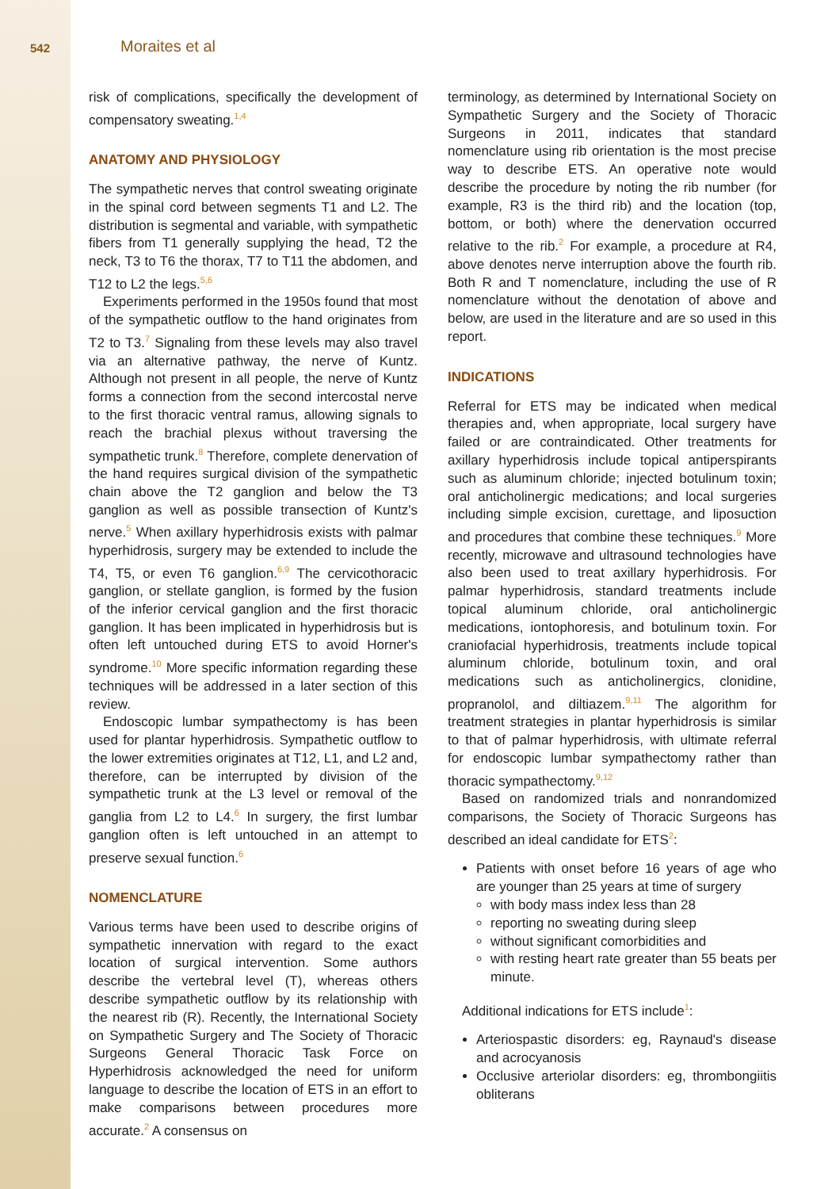542 Moraites et al
risk of complications, specifically the development of compensatory sweating.<sup>1,4</sup>
ANATOMY AND PHYSIOLOGY
The sympathetic nerves that control sweating originate in the spinal cord between segments T1 and L2. The distribution is segmental and variable, with sympathetic fibers from T1 generally supplying the head, T2 the neck, T3 to T6 the thorax, T7 to T11 the abdomen, and T12 to L2 the legs.<sup>5,6</sup>
Experiments performed in the 1950s found that most of the sympathetic outflow to the hand originates from T2 to T3.<sup>7</sup> Signaling from these levels may also travel via an alternative pathway, the nerve of Kuntz. Although not present in all people, the nerve of Kuntz forms a connection from the second intercostal nerve to the first thoracic ventral ramus, allowing signals to reach the brachial plexus without traversing the sympathetic trunk.<sup>8</sup> Therefore, complete denervation of the hand requires surgical division of the sympathetic chain above the T2 ganglion and below the T3 ganglion as well as possible transection of Kuntz's nerve.<sup>5</sup> When axillary hyperhidrosis exists with palmar hyperhidrosis, surgery may be extended to include the T4, T5, or even T6 ganglion.<sup>6,9</sup> The cervicothoracic ganglion, or stellate ganglion, is formed by the fusion of the inferior cervical ganglion and the first thoracic ganglion. It has been implicated in hyperhidrosis but is often left untouched during ETS to avoid Horner's syndrome.<sup>10</sup> More specific information regarding these techniques will be addressed in a later section of this review.
Endoscopic lumbar sympathectomy is has been used for plantar hyperhidrosis. Sympathetic outflow to the lower extremities originates at T12, L1, and L2 and, therefore, can be interrupted by division of the sympathetic trunk at the L3 level or removal of the ganglia from L2 to L4.<sup>6</sup> In surgery, the first lumbar ganglion often is left untouched in an attempt to preserve sexual function.<sup>6</sup>
NOMENCLATURE
Various terms have been used to describe origins of sympathetic innervation with regard to the exact location of surgical intervention. Some authors describe the vertebral level (T), whereas others describe sympathetic outflow by its relationship with the nearest rib (R). Recently, the International Society on Sympathetic Surgery and The Society of Thoracic Surgeons General Thoracic Task Force on Hyperhidrosis acknowledged the need for uniform language to describe the location of ETS in an effort to make comparisons between procedures more accurate.<sup>2</sup> A consensus on
terminology, as determined by International Society on Sympathetic Surgery and the Society of Thoracic Surgeons in 2011, indicates that standard nomenclature using rib orientation is the most precise way to describe ETS. An operative note would describe the procedure by noting the rib number (for example, R3 is the third rib) and the location (top, bottom, or both) where the denervation occurred relative to the rib.<sup>2</sup> For example, a procedure at R4, above denotes nerve interruption above the fourth rib. Both R and T nomenclature, including the use of R nomenclature without the denotation of above and below, are used in the literature and are so used in this report.
INDICATIONS
Referral for ETS may be indicated when medical therapies and, when appropriate, local surgery have failed or are contraindicated. Other treatments for axillary hyperhidrosis include topical antiperspirants such as aluminum chloride; injected botulinum toxin; oral anticholinergic medications; and local surgeries including simple excision, curettage, and liposuction and procedures that combine these techniques.<sup>9</sup> More recently, microwave and ultrasound technologies have also been used to treat axillary hyperhidrosis. For palmar hyperhidrosis, standard treatments include topical aluminum chloride, oral anticholinergic medications, iontophoresis, and botulinum toxin. For craniofacial hyperhidrosis, treatments include topical aluminum chloride, botulinum toxin, and oral medications such as anticholinergics, clonidine, propranolol, and diltiazem.<sup>9,11</sup> The algorithm for treatment strategies in plantar hyperhidrosis is similar to that of palmar hyperhidrosis, with ultimate referral for endoscopic lumbar sympathectomy rather than thoracic sympathectomy.<sup>9,12</sup>
Based on randomized trials and nonrandomized comparisons, the Society of Thoracic Surgeons has described an ideal candidate for ETS<sup>2</sup>:
Patients with onset before 16 years of age who are younger than 25 years at time of surgery
with body mass index less than 28
reporting no sweating during sleep
without significant comorbidities and
with resting heart rate greater than 55 beats per minute.
Additional indications for ETS include<sup>1</sup>:
Arteriospastic disorders: eg, Raynaud's disease and acrocyanosis
Occlusive arteriolar disorders: eg, thrombongiitis obliterans